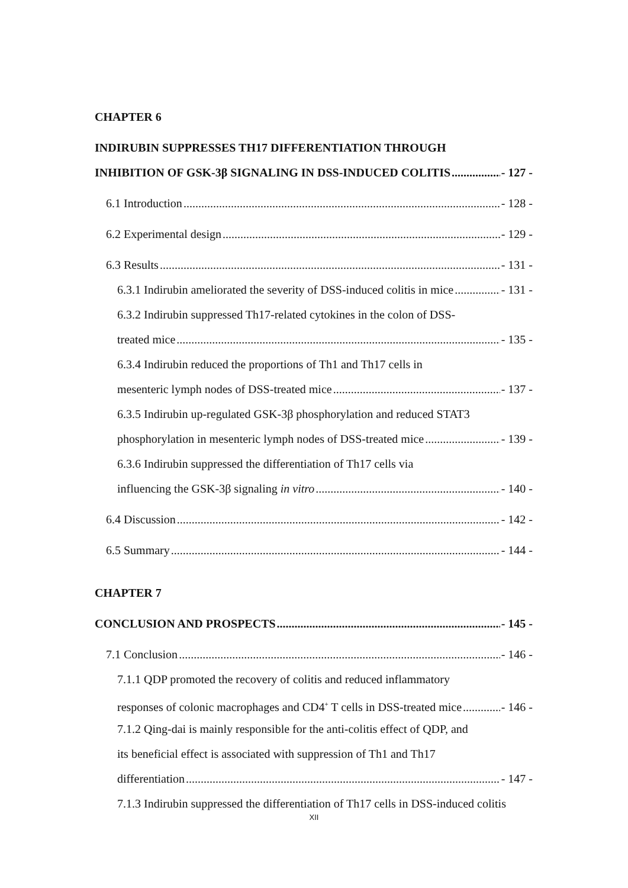CHAPTER 6
INDIRUBIN SUPPRESSES TH17 DIFFERENTIATION THROUGH
INHIBITION OF GSK-3β SIGNALING IN DSS-INDUCED COLITIS - 127 -
6.1 Introduction - 128 -
6.2 Experimental design - 129 -
6.3 Results - 131 -
6.3.1 Indirubin ameliorated the severity of DSS-induced colitis in mice - 131 -
6.3.2 Indirubin suppressed Th17-related cytokines in the colon of DSS-
treated mice - 135 -
6.3.4 Indirubin reduced the proportions of Th1 and Th17 cells in
mesenteric lymph nodes of DSS-treated mice - 137 -
6.3.5 Indirubin up-regulated GSK-3β phosphorylation and reduced STAT3
phosphorylation in mesenteric lymph nodes of DSS-treated mice - 139 -
6.3.6 Indirubin suppressed the differentiation of Th17 cells via
influencing the GSK-3β signaling in vitro - 140 -
6.4 Discussion - 142 -
6.5 Summary - 144 -
CHAPTER 7
CONCLUSION AND PROSPECTS - 145 -
7.1 Conclusion - 146 -
7.1.1 QDP promoted the recovery of colitis and reduced inflammatory
responses of colonic macrophages and CD4<sup>+</sup> T cells in DSS-treated mice - 146 -
7.1.2 Qing-dai is mainly responsible for the anti-colitis effect of QDP, and
its beneficial effect is associated with suppression of Th1 and Th17
differentiation - 147 -
7.1.3 Indirubin suppressed the differentiation of Th17 cells in DSS-induced colitis
XII